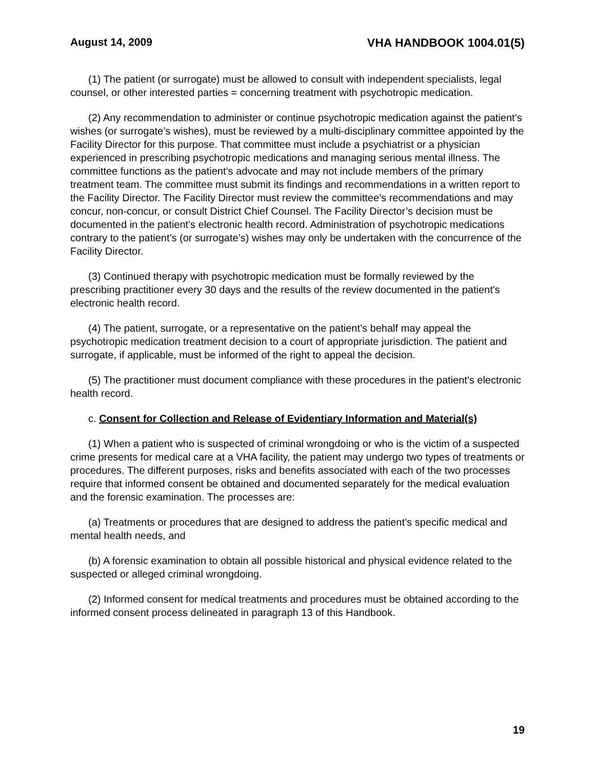August 14, 2009 VHA HANDBOOK 1004.01(5)
(1) The patient (or surrogate) must be allowed to consult with independent specialists, legal counsel, or other interested parties = concerning treatment with psychotropic medication.
(2) Any recommendation to administer or continue psychotropic medication against the patient’s wishes (or surrogate’s wishes), must be reviewed by a multi-disciplinary committee appointed by the Facility Director for this purpose. That committee must include a psychiatrist or a physician experienced in prescribing psychotropic medications and managing serious mental illness. The committee functions as the patient’s advocate and may not include members of the primary treatment team. The committee must submit its findings and recommendations in a written report to the Facility Director. The Facility Director must review the committee’s recommendations and may concur, non-concur, or consult District Chief Counsel. The Facility Director’s decision must be documented in the patient's electronic health record. Administration of psychotropic medications contrary to the patient’s (or surrogate’s) wishes may only be undertaken with the concurrence of the Facility Director.
(3) Continued therapy with psychotropic medication must be formally reviewed by the prescribing practitioner every 30 days and the results of the review documented in the patient's electronic health record.
(4) The patient, surrogate, or a representative on the patient’s behalf may appeal the psychotropic medication treatment decision to a court of appropriate jurisdiction. The patient and surrogate, if applicable, must be informed of the right to appeal the decision.
(5) The practitioner must document compliance with these procedures in the patient's electronic health record.
c. Consent for Collection and Release of Evidentiary Information and Material(s)
(1) When a patient who is suspected of criminal wrongdoing or who is the victim of a suspected crime presents for medical care at a VHA facility, the patient may undergo two types of treatments or procedures. The different purposes, risks and benefits associated with each of the two processes require that informed consent be obtained and documented separately for the medical evaluation and the forensic examination. The processes are:
(a) Treatments or procedures that are designed to address the patient’s specific medical and mental health needs, and
(b) A forensic examination to obtain all possible historical and physical evidence related to the suspected or alleged criminal wrongdoing.
(2) Informed consent for medical treatments and procedures must be obtained according to the informed consent process delineated in paragraph 13 of this Handbook.
19